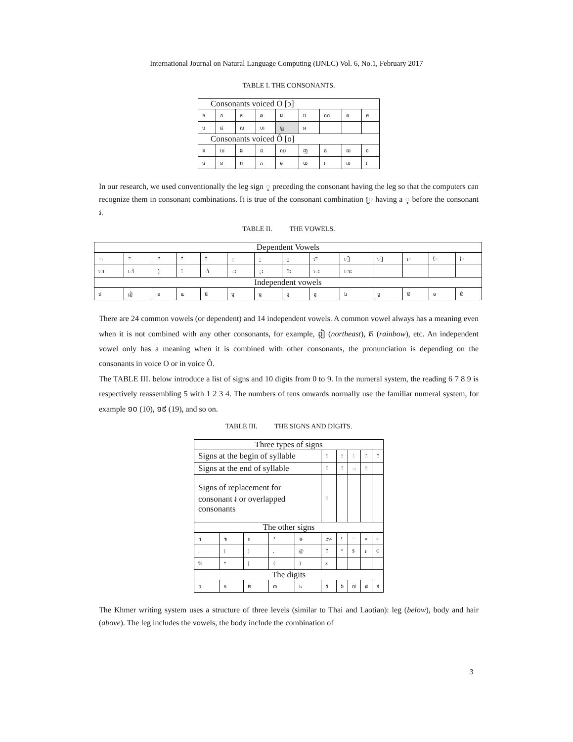International Journal on Natural Language Computing (IJNLC) Vol. 6, No.1, February 2017
TABLE I. THE CONSONANTS.
| Consonants voiced O [ɔ] | | | | | | | | |
| ក | ខ | ច | ឆ | ដ | ឋ | ណ | ត | ថ |
| ប | ផ | ស | ហ | ឡ | អ | | | |
| Consonants voiced Ô [o] | | | | | | | | |
| គ | ឃ | ង | ជ | ឈ | ញ | ឌ | ឍ | ទ |
| ធ | ន | ព | ភ | ម | យ | រ | ល | វ |
In our research, we used conventionally the leg sign ្ preceding the consonant having the leg so that the computers can recognize them in consonant combinations. It is true of the consonant combination ្រ having a ្ before the consonant រ.
TABLE II. THE VOWELS.
| Dependent Vowels | | | | | | | | | | | | | |
| ា | ិ | ី | ឹ | ឺ | ុ | ូ | ួ | ើ | ឿ | ៀ | េ | ែ | ៃ |
| ោ | ៅ | ុំ | ំ | ាំ | ះ | ុះ | ិះ | េះ | ោះ | | | | |
| Independent vowels | | | | | | | | | | | | | |
| ឥ | ឦ | ឧ | ឩ | ឪ | ឫ | ឬ | ឭ | ឮ | ឯ | ឰ | ឱ | ឲ | ឳ |
There are 24 common vowels (or dependent) and 14 independent vowels. A common vowel always has a meaning even when it is not combined with any other consonants, for example, ឦ (northeast), ឥ (rainbow), etc. An independent vowel only has a meaning when it is combined with other consonants, the pronunciation is depending on the consonants in voice O or in voice Ô.
The TABLE III. below introduce a list of signs and 10 digits from 0 to 9. In the numeral system, the reading 6 7 8 9 is respectively reassembling 5 with 1 2 3 4. The numbers of tens onwards normally use the familiar numeral system, for example ១០ (10), ១៩ (19), and so on.
TABLE III. THE SIGNS AND DIGITS.
| Three types of signs | | | | | | | | | |
| Signs at the begin of syllable | | | | | ៉ | ៊ | ់ | ៌ | ៏ |
| Signs at the end of syllable | | | | | ៍ | ៎ | ៈ | ៝ | |
| Signs of replacement for consonant រ or overlapped consonants | | | | | ៑ | | | | |
| The other signs | | | | | | | | | |
| ។ | ៕ | ៖ | ? | ៙ | ៚ | ! | = | « | » |
| . | ( | ) | , | @ | ៓ | “ | $ | ៛ | € |
| % | * | / | { | } | x | | | | |
| The digits | | | | | | | | | |
| ០ | ១ | ២ | ៣ | ៤ | ៥ | ៦ | ៧ | ៨ | ៩ |
The Khmer writing system uses a structure of three levels (similar to Thai and Laotian): leg (below), body and hair (above). The leg includes the vowels, the body include the combination of
3